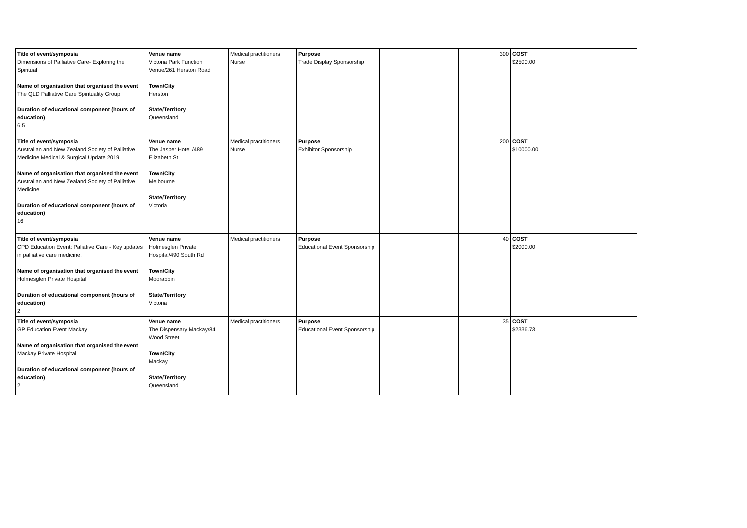| Title of event/symposia Dimensions of Palliative Care- Exploring the Spiritual Name of organisation that organised the event The QLD Palliative Care Spirituality Group Duration of educational component (hours of education) 6.5 | Venue name Victoria Park Function Venue/261 Herston Road Town/City Herston State/Territory Queensland | Medical practitioners Nurse | Purpose Trade Display Sponsorship | | 300 | COST $2500.00 |
| Title of event/symposia Australian and New Zealand Society of Palliative Medicine Medical & Surgical Update 2019 Name of organisation that organised the event Australian and New Zealand Society of Palliative Medicine Duration of educational component (hours of education) 16 | Venue name The Jasper Hotel /489 Elizabeth St Town/City Melbourne State/Territory Victoria | Medical practitioners Nurse | Purpose Exhibitor Sponsorship | | 200 | COST $10000.00 |
| Title of event/symposia CPD Education Event: Paliative Care - Key updates in palliative care medicine. Name of organisation that organised the event Holmesglen Private Hospital Duration of educational component (hours of education) 2 | Venue name Holmesglen Private Hospital/490 South Rd Town/City Moorabbin State/Territory Victoria | Medical practitioners | Purpose Educational Event Sponsorship | | 40 | COST $2000.00 |
| Title of event/symposia GP Education Event Mackay Name of organisation that organised the event Mackay Private Hospital Duration of educational component (hours of education) 2 | Venue name The Dispensary Mackay/84 Wood Street Town/City Mackay State/Territory Queensland | Medical practitioners | Purpose Educational Event Sponsorship | | 35 | COST $2336.73 |